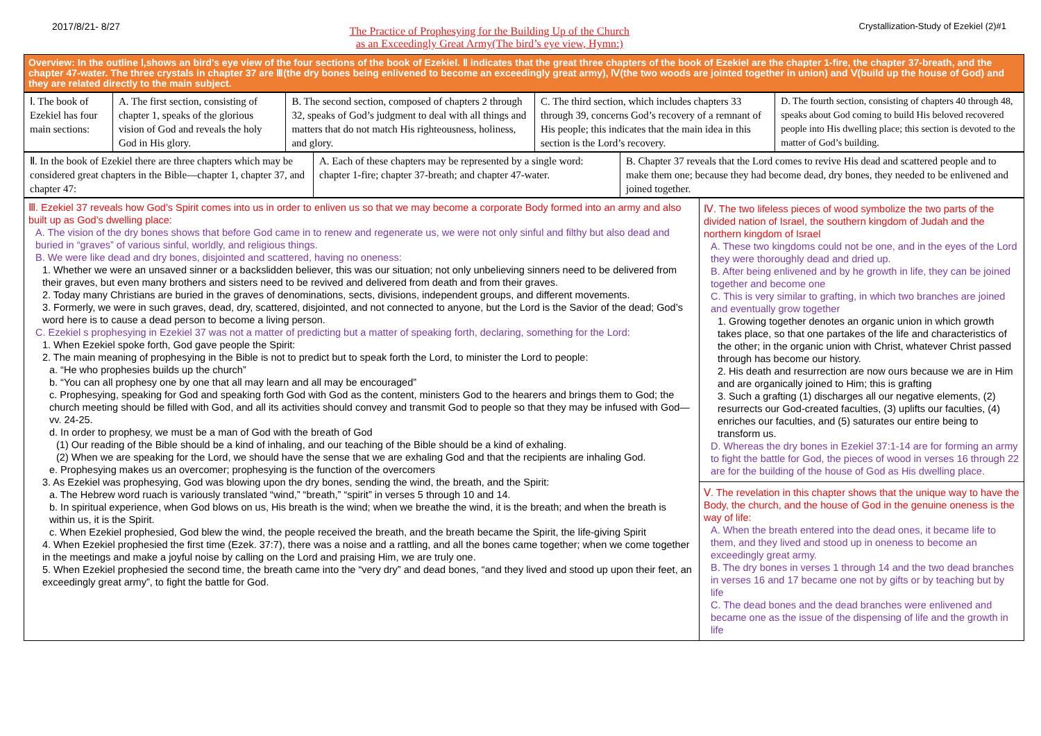2017/8/21- 8/27
The Practice of Prophesying for the Building Up of the Church
as an Exceedingly Great Army(The bird’s eye view, Hymn:)
Crystallization-Study of Ezekiel (2)#1
Overview: In the outline Ⅰ,shows an bird’s eye view of the four sections of the book of Ezekiel. Ⅱ indicates that the great three chapters of the book of Ezekiel are the chapter 1-fire, the chapter 37-breath, and the chapter 47-water. The three crystals in chapter 37 are Ⅲ(the dry bones being enlivened to become an exceedingly great army), Ⅳ(the two woods are jointed together in union) and Ⅴ(build up the house of God) and they are related directly to the main subject.
| Ⅰ. The book of Ezekiel has four main sections: | A. The first section, consisting of chapter 1, speaks of the glorious vision of God and reveals the holy God in His glory. | B. The second section, composed of chapters 2 through 32, speaks of God’s judgment to deal with all things and matters that do not match His righteousness, holiness, and glory. | C. The third section, which includes chapters 33 through 39, concerns God’s recovery of a remnant of His people; this indicates that the main idea in this section is the Lord’s recovery. | D. The fourth section, consisting of chapters 40 through 48, speaks about God coming to build His beloved recovered people into His dwelling place; this section is devoted to the matter of God’s building. |
| Ⅱ. In the book of Ezekiel there are three chapters which may be considered great chapters in the Bible—chapter 1, chapter 37, and chapter 47: | A. Each of these chapters may be represented by a single word: chapter 1-fire; chapter 37-breath; and chapter 47-water. | B. Chapter 37 reveals that the Lord comes to revive His dead and scattered people and to make them one; because they had become dead, dry bones, they needed to be enlivened and joined together. |
Ⅲ. Ezekiel 37 reveals how God’s Spirit comes into us in order to enliven us so that we may become a corporate Body formed into an army and also built up as God’s dwelling place:
A. The vision of the dry bones shows that before God came in to renew and regenerate us, we were not only sinful and filthy but also dead and buried in “graves” of various sinful, worldly, and religious things.
B. We were like dead and dry bones, disjointed and scattered, having no oneness:
1. Whether we were an unsaved sinner or a backslidden believer, this was our situation; not only unbelieving sinners need to be delivered from their graves, but even many brothers and sisters need to be revived and delivered from death and from their graves.
2. Today many Christians are buried in the graves of denominations, sects, divisions, independent groups, and different movements.
3. Formerly, we were in such graves, dead, dry, scattered, disjointed, and not connected to anyone, but the Lord is the Savior of the dead; God’s word here is to cause a dead person to become a living person.
C. Ezekiel s prophesying in Ezekiel 37 was not a matter of predicting but a matter of speaking forth, declaring, something for the Lord:
1. When Ezekiel spoke forth, God gave people the Spirit:
2. The main meaning of prophesying in the Bible is not to predict but to speak forth the Lord, to minister the Lord to people:
a. “He who prophesies builds up the church”
b. “You can all prophesy one by one that all may learn and all may be encouraged”
c. Prophesying, speaking for God and speaking forth God with God as the content, ministers God to the hearers and brings them to God; the church meeting should be filled with God, and all its activities should convey and transmit God to people so that they may be infused with God—vv. 24-25.
d. In order to prophesy, we must be a man of God with the breath of God
(1) Our reading of the Bible should be a kind of inhaling, and our teaching of the Bible should be a kind of exhaling.
(2) When we are speaking for the Lord, we should have the sense that we are exhaling God and that the recipients are inhaling God.
e. Prophesying makes us an overcomer; prophesying is the function of the overcomers
3. As Ezekiel was prophesying, God was blowing upon the dry bones, sending the wind, the breath, and the Spirit:
a. The Hebrew word ruach is variously translated “wind,” “breath,” “spirit” in verses 5 through 10 and 14.
b. In spiritual experience, when God blows on us, His breath is the wind; when we breathe the wind, it is the breath; and when the breath is within us, it is the Spirit.
c. When Ezekiel prophesied, God blew the wind, the people received the breath, and the breath became the Spirit, the life-giving Spirit
4. When Ezekiel prophesied the first time (Ezek. 37:7), there was a noise and a rattling, and all the bones came together; when we come together in the meetings and make a joyful noise by calling on the Lord and praising Him, we are truly one.
5. When Ezekiel prophesied the second time, the breath came into the “very dry” and dead bones, “and they lived and stood up upon their feet, an exceedingly great army”, to fight the battle for God.
Ⅳ. The two lifeless pieces of wood symbolize the two parts of the divided nation of Israel, the southern kingdom of Judah and the northern kingdom of Israel
A. These two kingdoms could not be one, and in the eyes of the Lord they were thoroughly dead and dried up.
B. After being enlivened and by he growth in life, they can be joined together and become one
C. This is very similar to grafting, in which two branches are joined and eventually grow together
1. Growing together denotes an organic union in which growth takes place, so that one partakes of the life and characteristics of the other; in the organic union with Christ, whatever Christ passed through has become our history.
2. His death and resurrection are now ours because we are in Him and are organically joined to Him; this is grafting
3. Such a grafting (1) discharges all our negative elements, (2) resurrects our God-created faculties, (3) uplifts our faculties, (4) enriches our faculties, and (5) saturates our entire being to transform us.
D. Whereas the dry bones in Ezekiel 37:1-14 are for forming an army to fight the battle for God, the pieces of wood in verses 16 through 22 are for the building of the house of God as His dwelling place.
Ⅴ. The revelation in this chapter shows that the unique way to have the Body, the church, and the house of God in the genuine oneness is the way of life:
A. When the breath entered into the dead ones, it became life to them, and they lived and stood up in oneness to become an exceedingly great army.
B. The dry bones in verses 1 through 14 and the two dead branches in verses 16 and 17 became one not by gifts or by teaching but by life
C. The dead bones and the dead branches were enlivened and became one as the issue of the dispensing of life and the growth in life